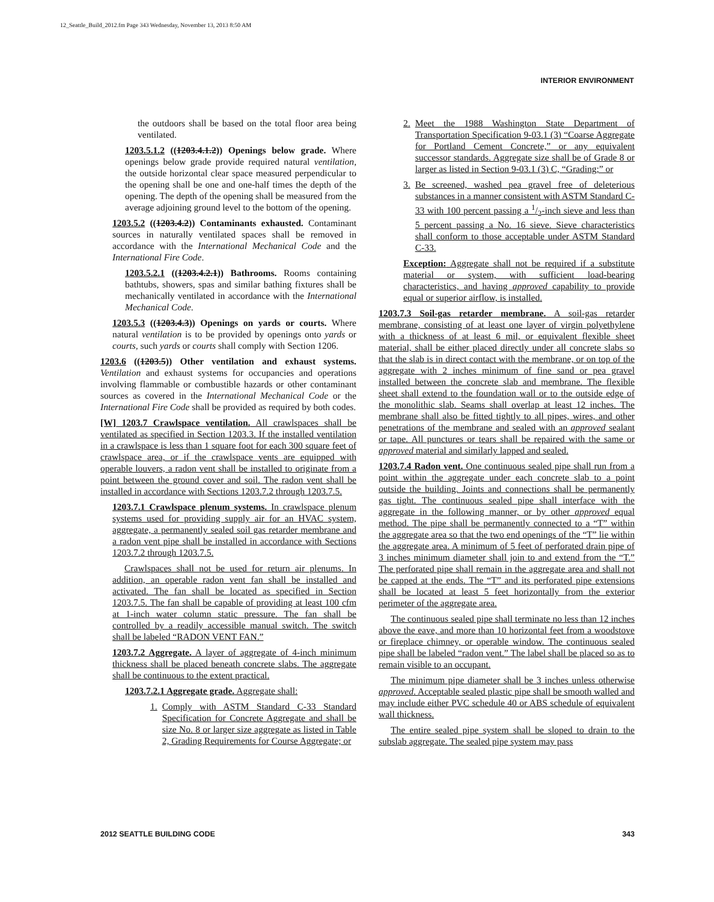12_Seattle_Build_2012.fm Page 343 Wednesday, November 13, 2013 8:50 AM
INTERIOR ENVIRONMENT
the outdoors shall be based on the total floor area being ventilated.
1203.5.1.2 ((1203.4.1.2)) Openings below grade. Where openings below grade provide required natural ventilation, the outside horizontal clear space measured perpendicular to the opening shall be one and one-half times the depth of the opening. The depth of the opening shall be measured from the average adjoining ground level to the bottom of the opening.
1203.5.2 ((1203.4.2)) Contaminants exhausted. Contaminant sources in naturally ventilated spaces shall be removed in accordance with the International Mechanical Code and the International Fire Code.
1203.5.2.1 ((1203.4.2.1)) Bathrooms. Rooms containing bathtubs, showers, spas and similar bathing fixtures shall be mechanically ventilated in accordance with the International Mechanical Code.
1203.5.3 ((1203.4.3)) Openings on yards or courts. Where natural ventilation is to be provided by openings onto yards or courts, such yards or courts shall comply with Section 1206.
1203.6 ((1203.5)) Other ventilation and exhaust systems. Ventilation and exhaust systems for occupancies and operations involving flammable or combustible hazards or other contaminant sources as covered in the International Mechanical Code or the International Fire Code shall be provided as required by both codes.
[W] 1203.7 Crawlspace ventilation. All crawlspaces shall be ventilated as specified in Section 1203.3. If the installed ventilation in a crawlspace is less than 1 square foot for each 300 square feet of crawlspace area, or if the crawlspace vents are equipped with operable louvers, a radon vent shall be installed to originate from a point between the ground cover and soil. The radon vent shall be installed in accordance with Sections 1203.7.2 through 1203.7.5.
1203.7.1 Crawlspace plenum systems. In crawlspace plenum systems used for providing supply air for an HVAC system, aggregate, a permanently sealed soil gas retarder membrane and a radon vent pipe shall be installed in accordance with Sections 1203.7.2 through 1203.7.5.
Crawlspaces shall not be used for return air plenums. In addition, an operable radon vent fan shall be installed and activated. The fan shall be located as specified in Section 1203.7.5. The fan shall be capable of providing at least 100 cfm at 1-inch water column static pressure. The fan shall be controlled by a readily accessible manual switch. The switch shall be labeled “RADON VENT FAN.”
1203.7.2 Aggregate. A layer of aggregate of 4-inch minimum thickness shall be placed beneath concrete slabs. The aggregate shall be continuous to the extent practical.
1203.7.2.1 Aggregate grade. Aggregate shall:
1. Comply with ASTM Standard C-33 Standard Specification for Concrete Aggregate and shall be size No. 8 or larger size aggregate as listed in Table 2, Grading Requirements for Course Aggregate; or
2. Meet the 1988 Washington State Department of Transportation Specification 9-03.1 (3) “Coarse Aggregate for Portland Cement Concrete,” or any equivalent successor standards. Aggregate size shall be of Grade 8 or larger as listed in Section 9-03.1 (3) C, “Grading;” or
3. Be screened, washed pea gravel free of deleterious substances in a manner consistent with ASTM Standard C-33 with 100 percent passing a 1/2-inch sieve and less than 5 percent passing a No. 16 sieve. Sieve characteristics shall conform to those acceptable under ASTM Standard C-33.
Exception: Aggregate shall not be required if a substitute material or system, with sufficient load-bearing characteristics, and having approved capability to provide equal or superior airflow, is installed.
1203.7.3 Soil-gas retarder membrane. A soil-gas retarder membrane, consisting of at least one layer of virgin polyethylene with a thickness of at least 6 mil, or equivalent flexible sheet material, shall be either placed directly under all concrete slabs so that the slab is in direct contact with the membrane, or on top of the aggregate with 2 inches minimum of fine sand or pea gravel installed between the concrete slab and membrane. The flexible sheet shall extend to the foundation wall or to the outside edge of the monolithic slab. Seams shall overlap at least 12 inches. The membrane shall also be fitted tightly to all pipes, wires, and other penetrations of the membrane and sealed with an approved sealant or tape. All punctures or tears shall be repaired with the same or approved material and similarly lapped and sealed.
1203.7.4 Radon vent. One continuous sealed pipe shall run from a point within the aggregate under each concrete slab to a point outside the building. Joints and connections shall be permanently gas tight. The continuous sealed pipe shall interface with the aggregate in the following manner, or by other approved equal method. The pipe shall be permanently connected to a “T” within the aggregate area so that the two end openings of the “T” lie within the aggregate area. A minimum of 5 feet of perforated drain pipe of 3 inches minimum diameter shall join to and extend from the “T.” The perforated pipe shall remain in the aggregate area and shall not be capped at the ends. The “T” and its perforated pipe extensions shall be located at least 5 feet horizontally from the exterior perimeter of the aggregate area.
The continuous sealed pipe shall terminate no less than 12 inches above the eave, and more than 10 horizontal feet from a woodstove or fireplace chimney, or operable window. The continuous sealed pipe shall be labeled “radon vent.” The label shall be placed so as to remain visible to an occupant.
The minimum pipe diameter shall be 3 inches unless otherwise approved. Acceptable sealed plastic pipe shall be smooth walled and may include either PVC schedule 40 or ABS schedule of equivalent wall thickness.
The entire sealed pipe system shall be sloped to drain to the subslab aggregate. The sealed pipe system may pass
2012 SEATTLE BUILDING CODE 343